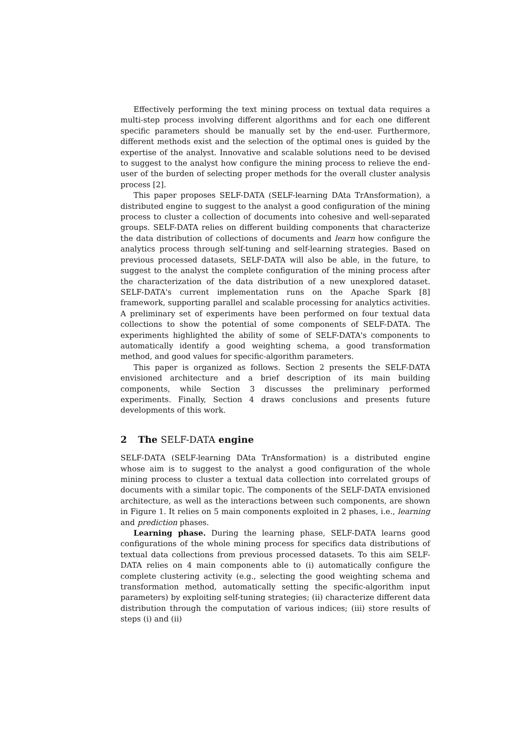Effectively performing the text mining process on textual data requires a multi-step process involving different algorithms and for each one different specific parameters should be manually set by the end-user. Furthermore, different methods exist and the selection of the optimal ones is guided by the expertise of the analyst. Innovative and scalable solutions need to be devised to suggest to the analyst how configure the mining process to relieve the end-user of the burden of selecting proper methods for the overall cluster analysis process [2].
This paper proposes SELF-DATA (SELF-learning DAta TrAnsformation), a distributed engine to suggest to the analyst a good configuration of the mining process to cluster a collection of documents into cohesive and well-separated groups. SELF-DATA relies on different building components that characterize the data distribution of collections of documents and learn how configure the analytics process through self-tuning and self-learning strategies. Based on previous processed datasets, SELF-DATA will also be able, in the future, to suggest to the analyst the complete configuration of the mining process after the characterization of the data distribution of a new unexplored dataset. SELF-DATA's current implementation runs on the Apache Spark [8] framework, supporting parallel and scalable processing for analytics activities. A preliminary set of experiments have been performed on four textual data collections to show the potential of some components of SELF-DATA. The experiments highlighted the ability of some of SELF-DATA's components to automatically identify a good weighting schema, a good transformation method, and good values for specific-algorithm parameters.
This paper is organized as follows. Section 2 presents the SELF-DATA envisioned architecture and a brief description of its main building components, while Section 3 discusses the preliminary performed experiments. Finally, Section 4 draws conclusions and presents future developments of this work.
2 The SELF-DATA engine
SELF-DATA (SELF-learning DAta TrAnsformation) is a distributed engine whose aim is to suggest to the analyst a good configuration of the whole mining process to cluster a textual data collection into correlated groups of documents with a similar topic. The components of the SELF-DATA envisioned architecture, as well as the interactions between such components, are shown in Figure 1. It relies on 5 main components exploited in 2 phases, i.e., learning and prediction phases.
Learning phase. During the learning phase, SELF-DATA learns good configurations of the whole mining process for specifics data distributions of textual data collections from previous processed datasets. To this aim SELF-DATA relies on 4 main components able to (i) automatically configure the complete clustering activity (e.g., selecting the good weighting schema and transformation method, automatically setting the specific-algorithm input parameters) by exploiting self-tuning strategies; (ii) characterize different data distribution through the computation of various indices; (iii) store results of steps (i) and (ii)